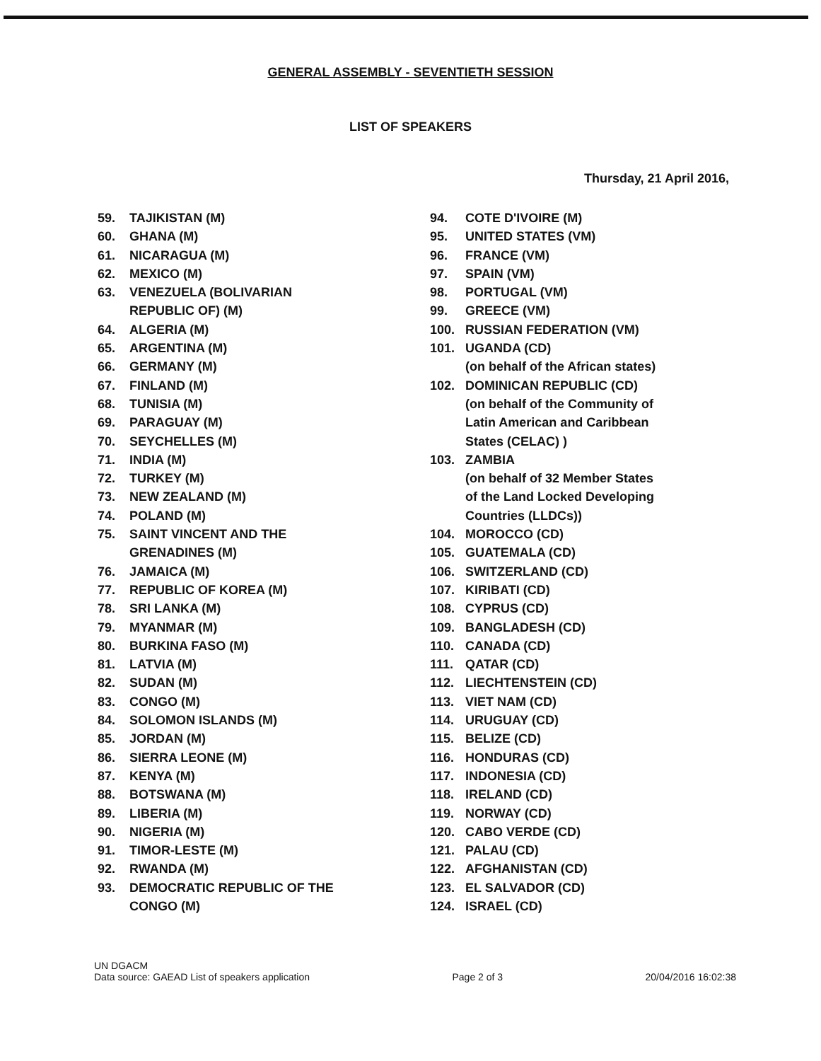GENERAL ASSEMBLY - SEVENTIETH SESSION
LIST OF SPEAKERS
Thursday, 21 April 2016,
59. TAJIKISTAN (M)
60. GHANA (M)
61. NICARAGUA (M)
62. MEXICO (M)
63. VENEZUELA (BOLIVARIAN
REPUBLIC OF) (M)
64. ALGERIA (M)
65. ARGENTINA (M)
66. GERMANY (M)
67. FINLAND (M)
68. TUNISIA (M)
69. PARAGUAY (M)
70. SEYCHELLES (M)
71. INDIA (M)
72. TURKEY (M)
73. NEW ZEALAND (M)
74. POLAND (M)
75. SAINT VINCENT AND THE
GRENADINES (M)
76. JAMAICA (M)
77. REPUBLIC OF KOREA (M)
78. SRI LANKA (M)
79. MYANMAR (M)
80. BURKINA FASO (M)
81. LATVIA (M)
82. SUDAN (M)
83. CONGO (M)
84. SOLOMON ISLANDS (M)
85. JORDAN (M)
86. SIERRA LEONE (M)
87. KENYA (M)
88. BOTSWANA (M)
89. LIBERIA (M)
90. NIGERIA (M)
91. TIMOR-LESTE (M)
92. RWANDA (M)
93. DEMOCRATIC REPUBLIC OF THE
CONGO (M)
94. COTE D'IVOIRE (M)
95. UNITED STATES (VM)
96. FRANCE (VM)
97. SPAIN (VM)
98. PORTUGAL (VM)
99. GREECE (VM)
100. RUSSIAN FEDERATION (VM)
101. UGANDA (CD)
(on behalf of the African states)
102. DOMINICAN REPUBLIC (CD)
(on behalf of the Community of
Latin American and Caribbean
States (CELAC) )
103. ZAMBIA
(on behalf of 32 Member States
of the Land Locked Developing
Countries (LLDCs))
104. MOROCCO (CD)
105. GUATEMALA (CD)
106. SWITZERLAND (CD)
107. KIRIBATI (CD)
108. CYPRUS (CD)
109. BANGLADESH (CD)
110. CANADA (CD)
111. QATAR (CD)
112. LIECHTENSTEIN (CD)
113. VIET NAM (CD)
114. URUGUAY (CD)
115. BELIZE (CD)
116. HONDURAS (CD)
117. INDONESIA (CD)
118. IRELAND (CD)
119. NORWAY (CD)
120. CABO VERDE (CD)
121. PALAU (CD)
122. AFGHANISTAN (CD)
123. EL SALVADOR (CD)
124. ISRAEL (CD)
UN DGACM
Data source: GAEAD List of speakers application
Page 2 of 3
20/04/2016 16:02:38